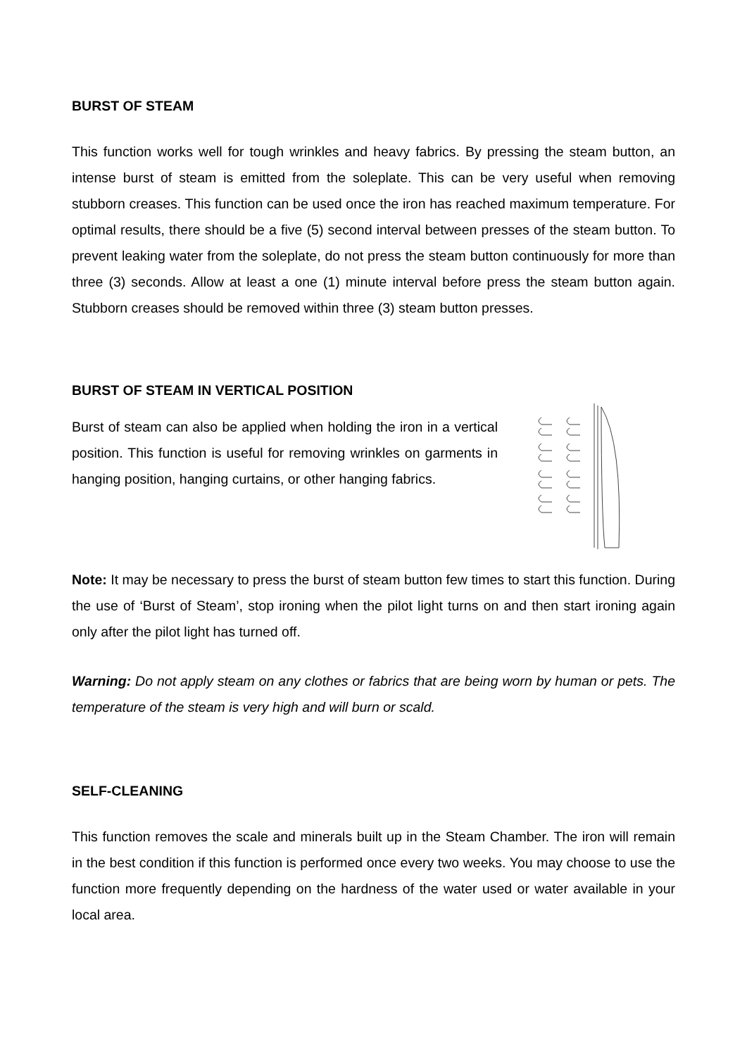BURST OF STEAM
This function works well for tough wrinkles and heavy fabrics. By pressing the steam button, an intense burst of steam is emitted from the soleplate. This can be very useful when removing stubborn creases. This function can be used once the iron has reached maximum temperature. For optimal results, there should be a five (5) second interval between presses of the steam button. To prevent leaking water from the soleplate, do not press the steam button continuously for more than three (3) seconds. Allow at least a one (1) minute interval before press the steam button again. Stubborn creases should be removed within three (3) steam button presses.
BURST OF STEAM IN VERTICAL POSITION
Burst of steam can also be applied when holding the iron in a vertical position. This function is useful for removing wrinkles on garments in hanging position, hanging curtains, or other hanging fabrics.
Note: It may be necessary to press the burst of steam button few times to start this function. During the use of ‘Burst of Steam’, stop ironing when the pilot light turns on and then start ironing again only after the pilot light has turned off.
Warning: Do not apply steam on any clothes or fabrics that are being worn by human or pets. The temperature of the steam is very high and will burn or scald.
SELF-CLEANING
This function removes the scale and minerals built up in the Steam Chamber. The iron will remain in the best condition if this function is performed once every two weeks. You may choose to use the function more frequently depending on the hardness of the water used or water available in your local area.